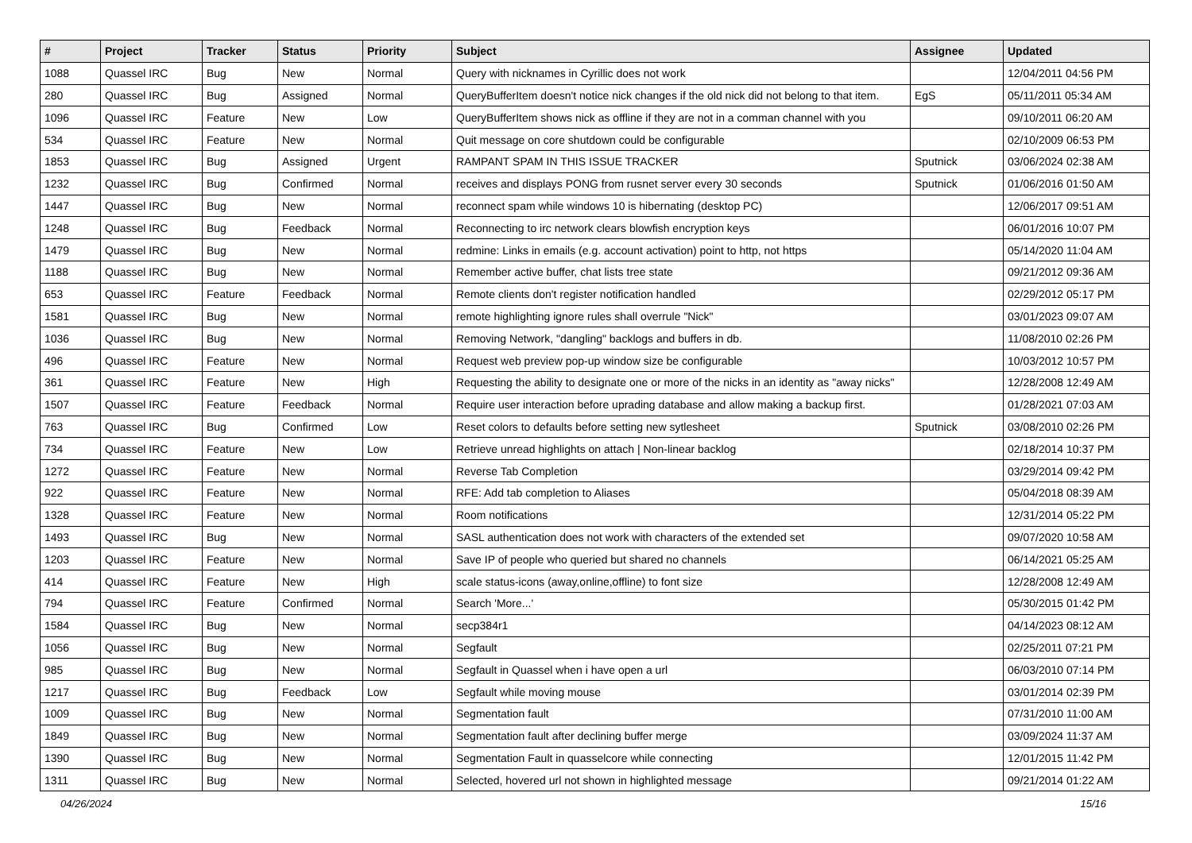| # | Project | Tracker | Status | Priority | Subject | Assignee | Updated |
| --- | --- | --- | --- | --- | --- | --- | --- |
| 1088 | Quassel IRC | Bug | New | Normal | Query with nicknames in Cyrillic does not work | | 12/04/2011 04:56 PM |
| 280 | Quassel IRC | Bug | Assigned | Normal | QueryBufferItem doesn't notice nick changes if the old nick did not belong to that item. | EgS | 05/11/2011 05:34 AM |
| 1096 | Quassel IRC | Feature | New | Low | QueryBufferItem shows nick as offline if they are not in a comman channel with you | | 09/10/2011 06:20 AM |
| 534 | Quassel IRC | Feature | New | Normal | Quit message on core shutdown could be configurable | | 02/10/2009 06:53 PM |
| 1853 | Quassel IRC | Bug | Assigned | Urgent | RAMPANT SPAM IN THIS ISSUE TRACKER | Sputnick | 03/06/2024 02:38 AM |
| 1232 | Quassel IRC | Bug | Confirmed | Normal | receives and displays PONG from rusnet server every 30 seconds | Sputnick | 01/06/2016 01:50 AM |
| 1447 | Quassel IRC | Bug | New | Normal | reconnect spam while windows 10 is hibernating (desktop PC) | | 12/06/2017 09:51 AM |
| 1248 | Quassel IRC | Bug | Feedback | Normal | Reconnecting to irc network clears blowfish encryption keys | | 06/01/2016 10:07 PM |
| 1479 | Quassel IRC | Bug | New | Normal | redmine: Links in emails (e.g. account activation) point to http, not https | | 05/14/2020 11:04 AM |
| 1188 | Quassel IRC | Bug | New | Normal | Remember active buffer, chat lists tree state | | 09/21/2012 09:36 AM |
| 653 | Quassel IRC | Feature | Feedback | Normal | Remote clients don't register notification handled | | 02/29/2012 05:17 PM |
| 1581 | Quassel IRC | Bug | New | Normal | remote highlighting ignore rules shall overrule "Nick" | | 03/01/2023 09:07 AM |
| 1036 | Quassel IRC | Bug | New | Normal | Removing Network, "dangling" backlogs and buffers in db. | | 11/08/2010 02:26 PM |
| 496 | Quassel IRC | Feature | New | Normal | Request web preview pop-up window size be configurable | | 10/03/2012 10:57 PM |
| 361 | Quassel IRC | Feature | New | High | Requesting the ability to designate one or more of the nicks in an identity as "away nicks" | | 12/28/2008 12:49 AM |
| 1507 | Quassel IRC | Feature | Feedback | Normal | Require user interaction before uprading database and allow making a backup first. | | 01/28/2021 07:03 AM |
| 763 | Quassel IRC | Bug | Confirmed | Low | Reset colors to defaults before setting new sytlesheet | Sputnick | 03/08/2010 02:26 PM |
| 734 | Quassel IRC | Feature | New | Low | Retrieve unread highlights on attach / Non-linear backlog | | 02/18/2014 10:37 PM |
| 1272 | Quassel IRC | Feature | New | Normal | Reverse Tab Completion | | 03/29/2014 09:42 PM |
| 922 | Quassel IRC | Feature | New | Normal | RFE: Add tab completion to Aliases | | 05/04/2018 08:39 AM |
| 1328 | Quassel IRC | Feature | New | Normal | Room notifications | | 12/31/2014 05:22 PM |
| 1493 | Quassel IRC | Bug | New | Normal | SASL authentication does not work with characters of the extended set | | 09/07/2020 10:58 AM |
| 1203 | Quassel IRC | Feature | New | Normal | Save IP of people who queried but shared no channels | | 06/14/2021 05:25 AM |
| 414 | Quassel IRC | Feature | New | High | scale status-icons (away,online,offline) to font size | | 12/28/2008 12:49 AM |
| 794 | Quassel IRC | Feature | Confirmed | Normal | Search 'More...' | | 05/30/2015 01:42 PM |
| 1584 | Quassel IRC | Bug | New | Normal | secp384r1 | | 04/14/2023 08:12 AM |
| 1056 | Quassel IRC | Bug | New | Normal | Segfault | | 02/25/2011 07:21 PM |
| 985 | Quassel IRC | Bug | New | Normal | Segfault in Quassel when i have open a url | | 06/03/2010 07:14 PM |
| 1217 | Quassel IRC | Bug | Feedback | Low | Segfault while moving mouse | | 03/01/2014 02:39 PM |
| 1009 | Quassel IRC | Bug | New | Normal | Segmentation fault | | 07/31/2010 11:00 AM |
| 1849 | Quassel IRC | Bug | New | Normal | Segmentation fault after declining buffer merge | | 03/09/2024 11:37 AM |
| 1390 | Quassel IRC | Bug | New | Normal | Segmentation Fault in quasselcore while connecting | | 12/01/2015 11:42 PM |
| 1311 | Quassel IRC | Bug | New | Normal | Selected, hovered url not shown in highlighted message | | 09/21/2014 01:22 AM |
04/26/2024 15/16